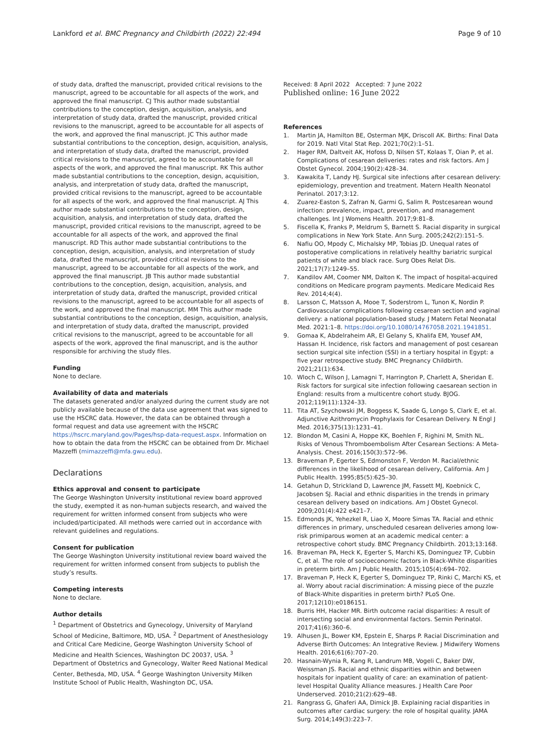Lankford et al. BMC Pregnancy and Childbirth (2022) 22:494 Page 9 of 10
of study data, drafted the manuscript, provided critical revisions to the manuscript, agreed to be accountable for all aspects of the work, and approved the final manuscript. CJ This author made substantial contributions to the conception, design, acquisition, analysis, and interpretation of study data, drafted the manuscript, provided critical revisions to the manuscript, agreed to be accountable for all aspects of the work, and approved the final manuscript. JC This author made substantial contributions to the conception, design, acquisition, analysis, and interpretation of study data, drafted the manuscript, provided critical revisions to the manuscript, agreed to be accountable for all aspects of the work, and approved the final manuscript. RK This author made substantial contributions to the conception, design, acquisition, analysis, and interpretation of study data, drafted the manuscript, provided critical revisions to the manuscript, agreed to be accountable for all aspects of the work, and approved the final manuscript. AJ This author made substantial contributions to the conception, design, acquisition, analysis, and interpretation of study data, drafted the manuscript, provided critical revisions to the manuscript, agreed to be accountable for all aspects of the work, and approved the final manuscript. RD This author made substantial contributions to the conception, design, acquisition, analysis, and interpretation of study data, drafted the manuscript, provided critical revisions to the manuscript, agreed to be accountable for all aspects of the work, and approved the final manuscript. JB This author made substantial contributions to the conception, design, acquisition, analysis, and interpretation of study data, drafted the manuscript, provided critical revisions to the manuscript, agreed to be accountable for all aspects of the work, and approved the final manuscript. MM This author made substantial contributions to the conception, design, acquisition, analysis, and interpretation of study data, drafted the manuscript, provided critical revisions to the manuscript, agreed to be accountable for all aspects of the work, approved the final manuscript, and is the author responsible for archiving the study files.
Funding
None to declare.
Availability of data and materials
The datasets generated and/or analyzed during the current study are not publicly available because of the data use agreement that was signed to use the HSCRC data. However, the data can be obtained through a formal request and data use agreement with the HSCRC https://hscrc.maryland.gov/Pages/hsp-data-request.aspx. Information on how to obtain the data from the HSCRC can be obtained from Dr. Michael Mazzeffi (mimazzeffi@mfa.gwu.edu).
Declarations
Ethics approval and consent to participate
The George Washington University institutional review board approved the study, exempted it as non-human subjects research, and waived the requirement for written informed consent from subjects who were included/participated. All methods were carried out in accordance with relevant guidelines and regulations.
Consent for publication
The George Washington University institutional review board waived the requirement for written informed consent from subjects to publish the study’s results.
Competing interests
None to declare.
Author details
<sup>1</sup> Department of Obstetrics and Gynecology, University of Maryland School of Medicine, Baltimore, MD, USA. <sup>2</sup> Department of Anesthesiology and Critical Care Medicine, George Washington University School of Medicine and Health Sciences, Washington DC 20037, USA. <sup>3</sup> Department of Obstetrics and Gynecology, Walter Reed National Medical Center, Bethesda, MD, USA. <sup>4</sup> George Washington University Milken Institute School of Public Health, Washington DC, USA.
Received: 8 April 2022 Accepted: 7 June 2022
Published online: 16 June 2022
References
1. Martin JA, Hamilton BE, Osterman MJK, Driscoll AK. Births: Final Data for 2019. Natl Vital Stat Rep. 2021;70(2):1–51.
2. Hager RM, Daltveit AK, Hofoss D, Nilsen ST, Kolaas T, Oian P, et al. Complications of cesarean deliveries: rates and risk factors. Am J Obstet Gynecol. 2004;190(2):428–34.
3. Kawakita T, Landy HJ. Surgical site infections after cesarean delivery: epidemiology, prevention and treatment. Matern Health Neonatol Perinatol. 2017;3:12.
4. Zuarez-Easton S, Zafran N, Garmi G, Salim R. Postcesarean wound infection: prevalence, impact, prevention, and management challenges. Int J Womens Health. 2017;9:81–8.
5. Fiscella K, Franks P, Meldrum S, Barnett S. Racial disparity in surgical complications in New York State. Ann Surg. 2005;242(2):151–5.
6. Nafiu OO, Mpody C, Michalsky MP, Tobias JD. Unequal rates of postoperative complications in relatively healthy bariatric surgical patients of white and black race. Surg Obes Relat Dis. 2021;17(7):1249–55.
7. Kandilov AM, Coomer NM, Dalton K. The impact of hospital-acquired conditions on Medicare program payments. Medicare Medicaid Res Rev. 2014;4(4).
8. Larsson C, Matsson A, Mooe T, Soderstrom L, Tunon K, Nordin P. Cardiovascular complications following cesarean section and vaginal delivery: a national population-based study. J Matern Fetal Neonatal Med. 2021:1–8. https://doi.org/10.1080/14767058.2021.1941851.
9. Gomaa K, Abdelraheim AR, El Gelany S, Khalifa EM, Yousef AM, Hassan H. Incidence, risk factors and management of post cesarean section surgical site infection (SSI) in a tertiary hospital in Egypt: a five year retrospective study. BMC Pregnancy Childbirth. 2021;21(1):634.
10. Wloch C, Wilson J, Lamagni T, Harrington P, Charlett A, Sheridan E. Risk factors for surgical site infection following caesarean section in England: results from a multicentre cohort study. BJOG. 2012;119(11):1324–33.
11. Tita AT, Szychowski JM, Boggess K, Saade G, Longo S, Clark E, et al. Adjunctive Azithromycin Prophylaxis for Cesarean Delivery. N Engl J Med. 2016;375(13):1231–41.
12. Blondon M, Casini A, Hoppe KK, Boehlen F, Righini M, Smith NL. Risks of Venous Thromboembolism After Cesarean Sections: A Meta-Analysis. Chest. 2016;150(3):572–96.
13. Braveman P, Egerter S, Edmonston F, Verdon M. Racial/ethnic differences in the likelihood of cesarean delivery, California. Am J Public Health. 1995;85(5):625–30.
14. Getahun D, Strickland D, Lawrence JM, Fassett MJ, Koebnick C, Jacobsen SJ. Racial and ethnic disparities in the trends in primary cesarean delivery based on indications. Am J Obstet Gynecol. 2009;201(4):422 e421–7.
15. Edmonds JK, Yehezkel R, Liao X, Moore Simas TA. Racial and ethnic differences in primary, unscheduled cesarean deliveries among low-risk primiparous women at an academic medical center: a retrospective cohort study. BMC Pregnancy Childbirth. 2013;13:168.
16. Braveman PA, Heck K, Egerter S, Marchi KS, Dominguez TP, Cubbin C, et al. The role of socioeconomic factors in Black-White disparities in preterm birth. Am J Public Health. 2015;105(4):694–702.
17. Braveman P, Heck K, Egerter S, Dominguez TP, Rinki C, Marchi KS, et al. Worry about racial discrimination: A missing piece of the puzzle of Black-White disparities in preterm birth? PLoS One. 2017;12(10):e0186151.
18. Burris HH, Hacker MR. Birth outcome racial disparities: A result of intersecting social and environmental factors. Semin Perinatol. 2017;41(6):360–6.
19. Alhusen JL, Bower KM, Epstein E, Sharps P. Racial Discrimination and Adverse Birth Outcomes: An Integrative Review. J Midwifery Womens Health. 2016;61(6):707–20.
20. Hasnain-Wynia R, Kang R, Landrum MB, Vogeli C, Baker DW, Weissman JS. Racial and ethnic disparities within and between hospitals for inpatient quality of care: an examination of patient-level Hospital Quality Alliance measures. J Health Care Poor Underserved. 2010;21(2):629–48.
21. Rangrass G, Ghaferi AA, Dimick JB. Explaining racial disparities in outcomes after cardiac surgery: the role of hospital quality. JAMA Surg. 2014;149(3):223–7.